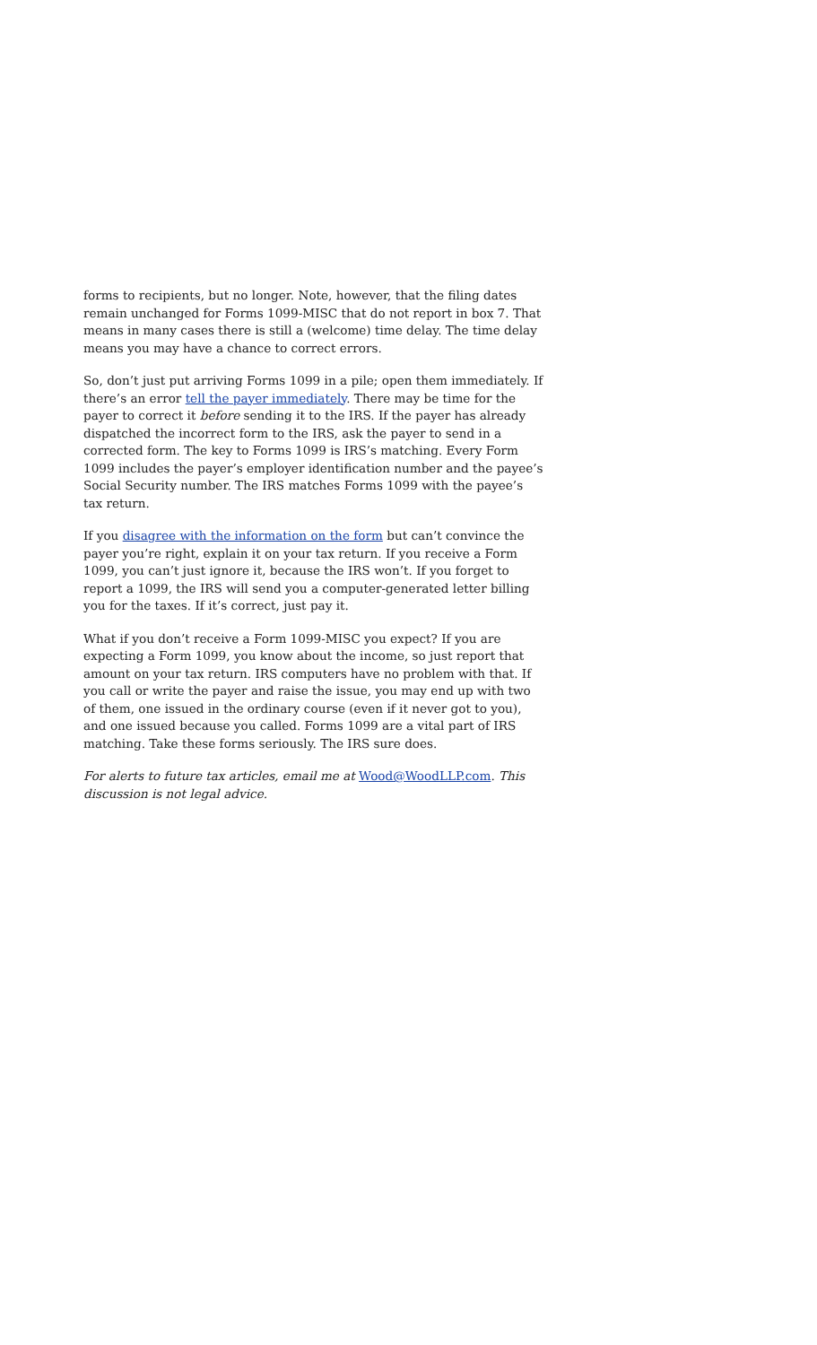forms to recipients, but no longer. Note, however, that the filing dates remain unchanged for Forms 1099-MISC that do not report in box 7. That means in many cases there is still a (welcome) time delay. The time delay means you may have a chance to correct errors.
So, don’t just put arriving Forms 1099 in a pile; open them immediately. If there’s an error tell the payer immediately. There may be time for the payer to correct it before sending it to the IRS. If the payer has already dispatched the incorrect form to the IRS, ask the payer to send in a corrected form. The key to Forms 1099 is IRS’s matching. Every Form 1099 includes the payer’s employer identification number and the payee’s Social Security number. The IRS matches Forms 1099 with the payee’s tax return.
If you disagree with the information on the form but can’t convince the payer you’re right, explain it on your tax return. If you receive a Form 1099, you can’t just ignore it, because the IRS won’t. If you forget to report a 1099, the IRS will send you a computer-generated letter billing you for the taxes. If it’s correct, just pay it.
What if you don’t receive a Form 1099-MISC you expect? If you are expecting a Form 1099, you know about the income, so just report that amount on your tax return. IRS computers have no problem with that. If you call or write the payer and raise the issue, you may end up with two of them, one issued in the ordinary course (even if it never got to you), and one issued because you called. Forms 1099 are a vital part of IRS matching. Take these forms seriously. The IRS sure does.
For alerts to future tax articles, email me at Wood@WoodLLP.com. This discussion is not legal advice.